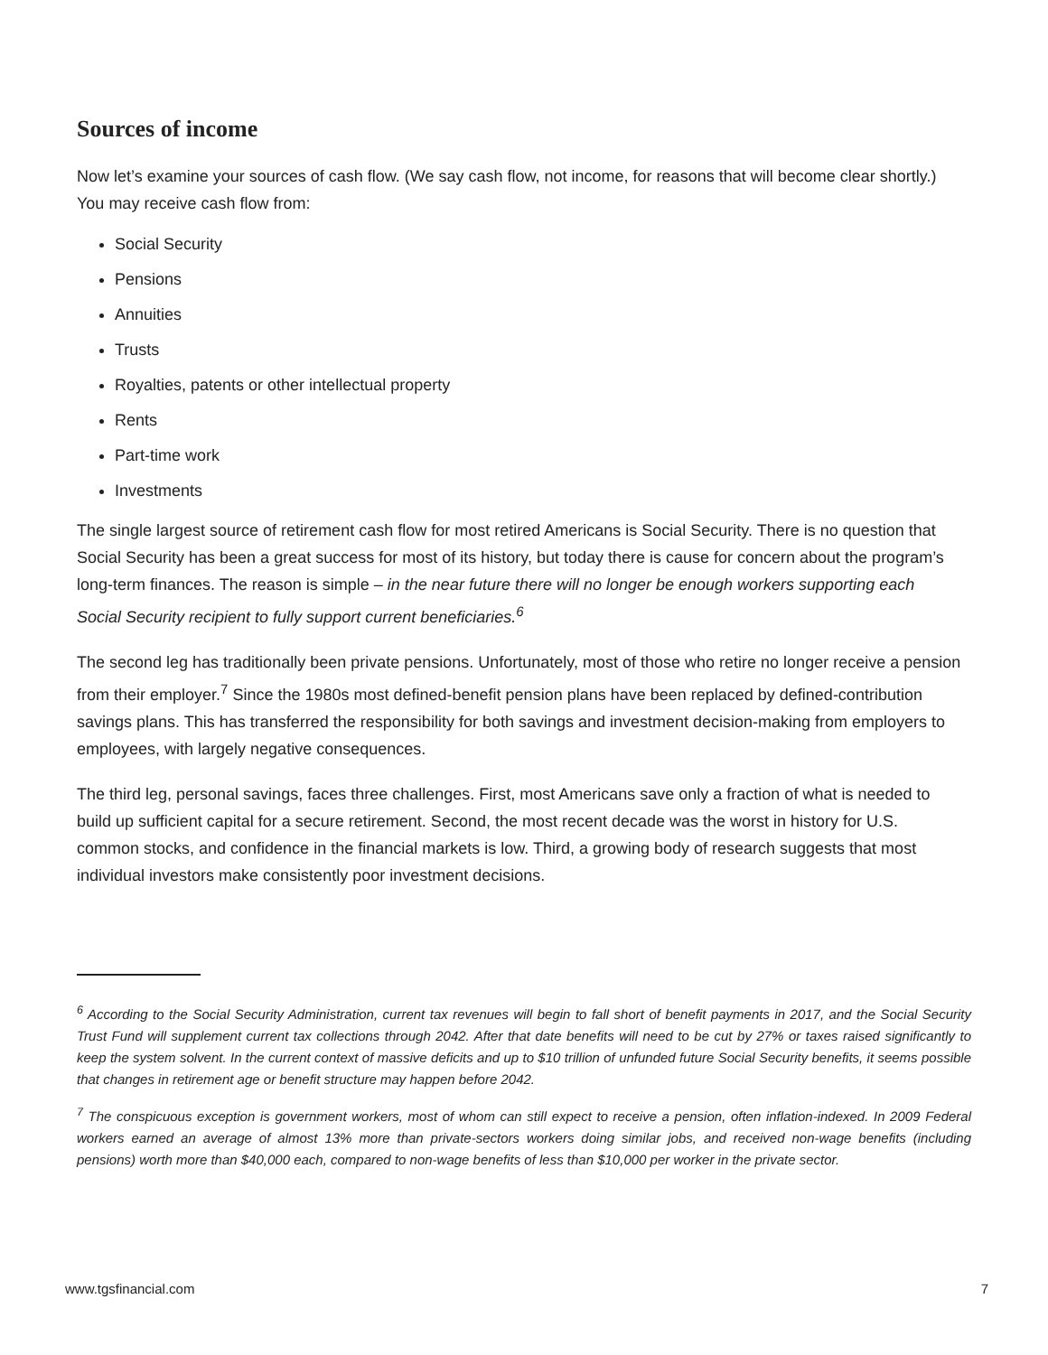Sources of income
Now let’s examine your sources of cash flow. (We say cash flow, not income, for reasons that will become clear shortly.) You may receive cash flow from:
Social Security
Pensions
Annuities
Trusts
Royalties, patents or other intellectual property
Rents
Part-time work
Investments
The single largest source of retirement cash flow for most retired Americans is Social Security. There is no question that Social Security has been a great success for most of its history, but today there is cause for concern about the program’s long-term finances. The reason is simple – in the near future there will no longer be enough workers supporting each Social Security recipient to fully support current beneficiaries.<sup>6</sup>
The second leg has traditionally been private pensions. Unfortunately, most of those who retire no longer receive a pension from their employer.<sup>7</sup> Since the 1980s most defined-benefit pension plans have been replaced by defined-contribution savings plans. This has transferred the responsibility for both savings and investment decision-making from employers to employees, with largely negative consequences.
The third leg, personal savings, faces three challenges. First, most Americans save only a fraction of what is needed to build up sufficient capital for a secure retirement. Second, the most recent decade was the worst in history for U.S. common stocks, and confidence in the financial markets is low. Third, a growing body of research suggests that most individual investors make consistently poor investment decisions.
<sup>6</sup> According to the Social Security Administration, current tax revenues will begin to fall short of benefit payments in 2017, and the Social Security Trust Fund will supplement current tax collections through 2042. After that date benefits will need to be cut by 27% or taxes raised significantly to keep the system solvent. In the current context of massive deficits and up to $10 trillion of unfunded future Social Security benefits, it seems possible that changes in retirement age or benefit structure may happen before 2042.
<sup>7</sup> The conspicuous exception is government workers, most of whom can still expect to receive a pension, often inflation-indexed. In 2009 Federal workers earned an average of almost 13% more than private-sectors workers doing similar jobs, and received non-wage benefits (including pensions) worth more than $40,000 each, compared to non-wage benefits of less than $10,000 per worker in the private sector.
www.tgsfinancial.com 7